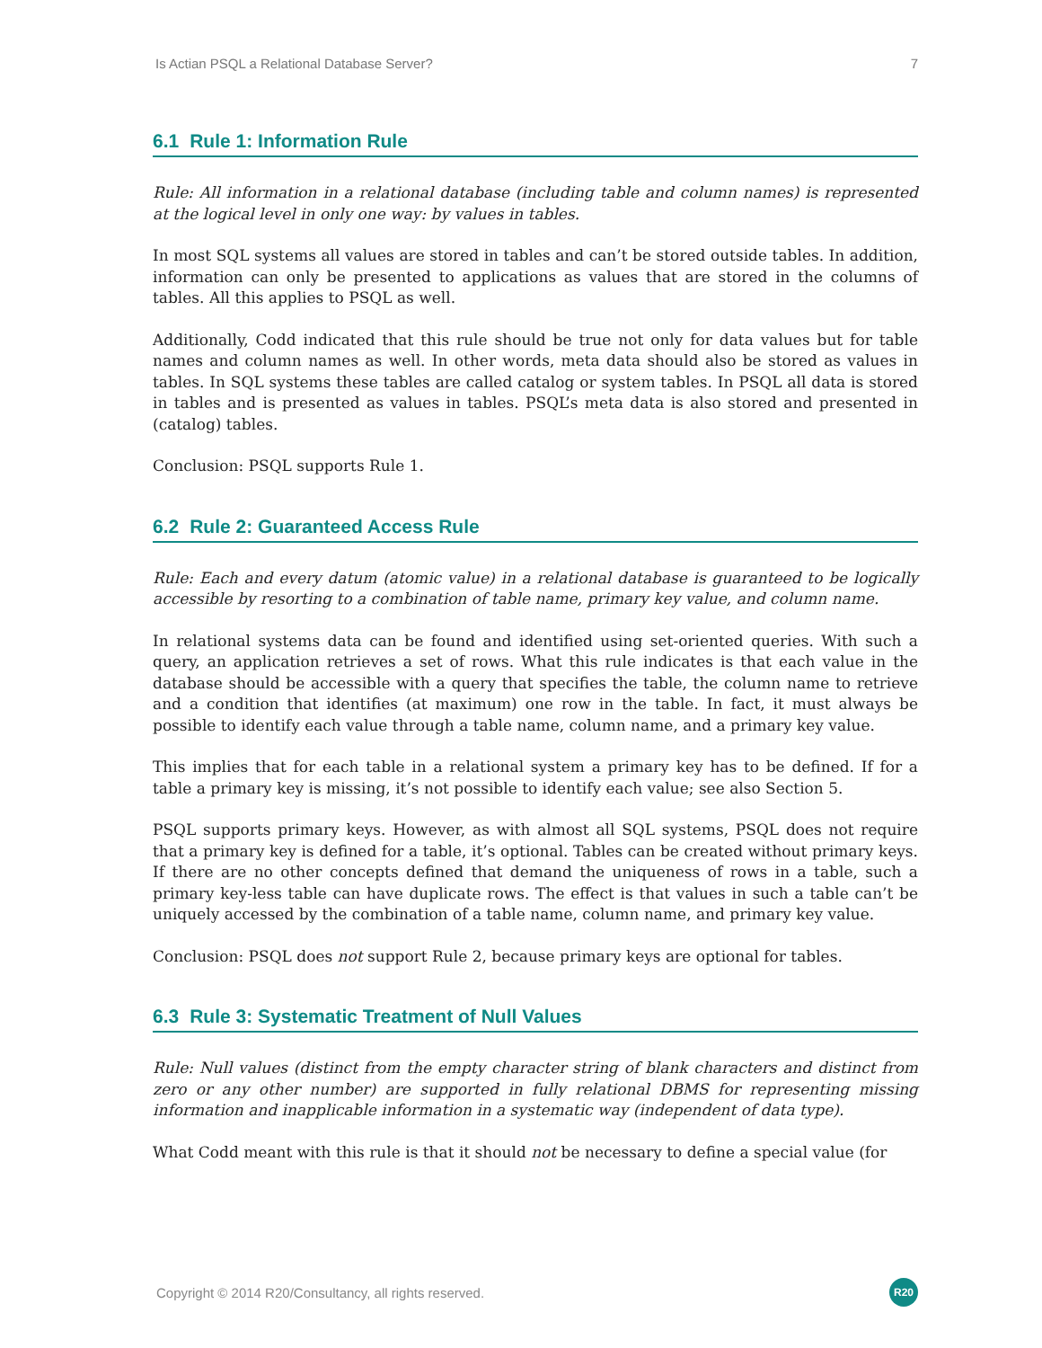Is Actian PSQL a Relational Database Server? 7
6.1 Rule 1: Information Rule
Rule: All information in a relational database (including table and column names) is represented at the logical level in only one way: by values in tables.
In most SQL systems all values are stored in tables and can’t be stored outside tables. In addition, information can only be presented to applications as values that are stored in the columns of tables. All this applies to PSQL as well.
Additionally, Codd indicated that this rule should be true not only for data values but for table names and column names as well. In other words, meta data should also be stored as values in tables. In SQL systems these tables are called catalog or system tables. In PSQL all data is stored in tables and is presented as values in tables. PSQL’s meta data is also stored and presented in (catalog) tables.
Conclusion: PSQL supports Rule 1.
6.2 Rule 2: Guaranteed Access Rule
Rule: Each and every datum (atomic value) in a relational database is guaranteed to be logically accessible by resorting to a combination of table name, primary key value, and column name.
In relational systems data can be found and identified using set-oriented queries. With such a query, an application retrieves a set of rows. What this rule indicates is that each value in the database should be accessible with a query that specifies the table, the column name to retrieve and a condition that identifies (at maximum) one row in the table. In fact, it must always be possible to identify each value through a table name, column name, and a primary key value.
This implies that for each table in a relational system a primary key has to be defined. If for a table a primary key is missing, it’s not possible to identify each value; see also Section 5.
PSQL supports primary keys. However, as with almost all SQL systems, PSQL does not require that a primary key is defined for a table, it’s optional. Tables can be created without primary keys. If there are no other concepts defined that demand the uniqueness of rows in a table, such a primary key-less table can have duplicate rows. The effect is that values in such a table can’t be uniquely accessed by the combination of a table name, column name, and primary key value.
Conclusion: PSQL does not support Rule 2, because primary keys are optional for tables.
6.3 Rule 3: Systematic Treatment of Null Values
Rule: Null values (distinct from the empty character string of blank characters and distinct from zero or any other number) are supported in fully relational DBMS for representing missing information and inapplicable information in a systematic way (independent of data type).
What Codd meant with this rule is that it should not be necessary to define a special value (for
Copyright © 2014 R20/Consultancy, all rights reserved. R20